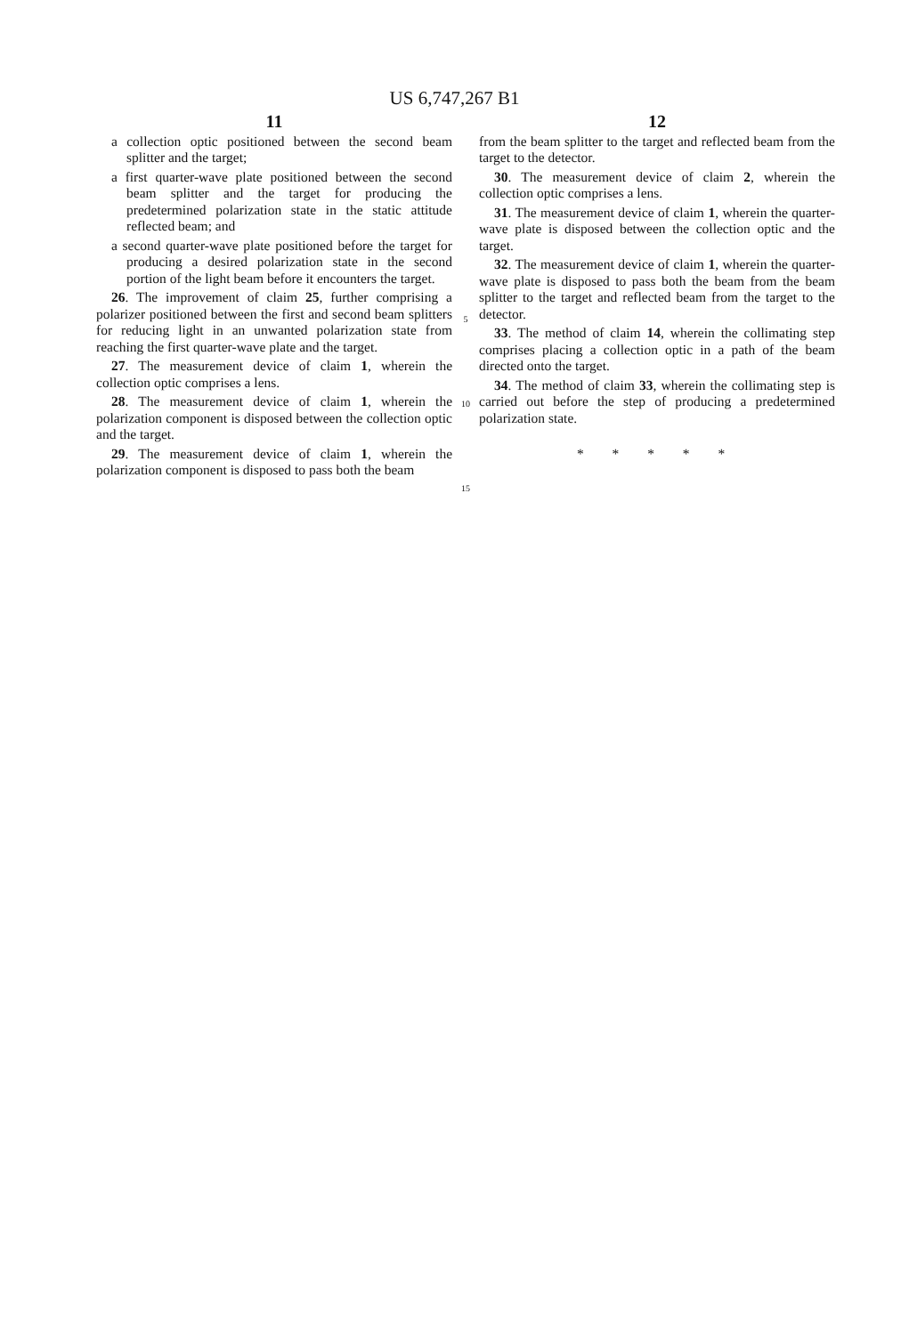US 6,747,267 B1
11
a collection optic positioned between the second beam splitter and the target;
a first quarter-wave plate positioned between the second beam splitter and the target for producing the predetermined polarization state in the static attitude reflected beam; and
a second quarter-wave plate positioned before the target for producing a desired polarization state in the second portion of the light beam before it encounters the target.
26. The improvement of claim 25, further comprising a polarizer positioned between the first and second beam splitters for reducing light in an unwanted polarization state from reaching the first quarter-wave plate and the target.
27. The measurement device of claim 1, wherein the collection optic comprises a lens.
28. The measurement device of claim 1, wherein the polarization component is disposed between the collection optic and the target.
29. The measurement device of claim 1, wherein the polarization component is disposed to pass both the beam
5
10
15
12
from the beam splitter to the target and reflected beam from the target to the detector.
30. The measurement device of claim 2, wherein the collection optic comprises a lens.
31. The measurement device of claim 1, wherein the quarter-wave plate is disposed between the collection optic and the target.
32. The measurement device of claim 1, wherein the quarter-wave plate is disposed to pass both the beam from the beam splitter to the target and reflected beam from the target to the detector.
33. The method of claim 14, wherein the collimating step comprises placing a collection optic in a path of the beam directed onto the target.
34. The method of claim 33, wherein the collimating step is carried out before the step of producing a predetermined polarization state.
* * * * *